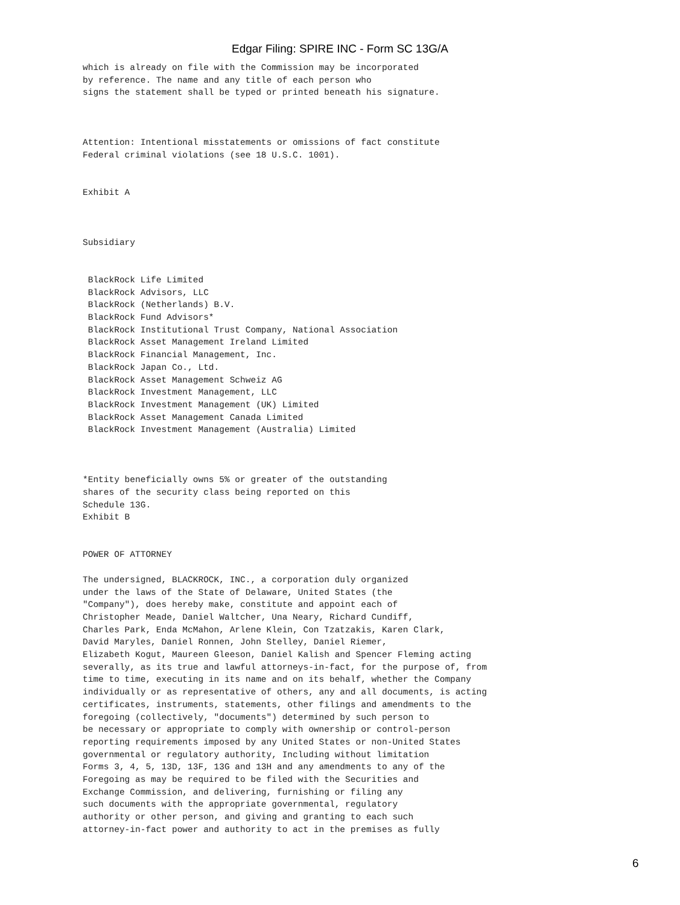Edgar Filing: SPIRE INC - Form SC 13G/A
which is already on file with the Commission may be incorporated
by reference. The name and any title of each person who
signs the statement shall be typed or printed beneath his signature.



Attention: Intentional misstatements or omissions of fact constitute
Federal criminal violations (see 18 U.S.C. 1001).


Exhibit A



Subsidiary


 BlackRock Life Limited
 BlackRock Advisors, LLC
 BlackRock (Netherlands) B.V.
 BlackRock Fund Advisors*
 BlackRock Institutional Trust Company, National Association
 BlackRock Asset Management Ireland Limited
 BlackRock Financial Management, Inc.
 BlackRock Japan Co., Ltd.
 BlackRock Asset Management Schweiz AG
 BlackRock Investment Management, LLC
 BlackRock Investment Management (UK) Limited
 BlackRock Asset Management Canada Limited
 BlackRock Investment Management (Australia) Limited



*Entity beneficially owns 5% or greater of the outstanding
shares of the security class being reported on this
Schedule 13G.
Exhibit B


POWER OF ATTORNEY

The undersigned, BLACKROCK, INC., a corporation duly organized
under the laws of the State of Delaware, United States (the
"Company"), does hereby make, constitute and appoint each of
Christopher Meade, Daniel Waltcher, Una Neary, Richard Cundiff,
Charles Park, Enda McMahon, Arlene Klein, Con Tzatzakis, Karen Clark,
David Maryles, Daniel Ronnen, John Stelley, Daniel Riemer,
Elizabeth Kogut, Maureen Gleeson, Daniel Kalish and Spencer Fleming acting
severally, as its true and lawful attorneys-in-fact, for the purpose of, from
time to time, executing in its name and on its behalf, whether the Company
individually or as representative of others, any and all documents, is acting
certificates, instruments, statements, other filings and amendments to the
foregoing (collectively, "documents") determined by such person to
be necessary or appropriate to comply with ownership or control-person
reporting requirements imposed by any United States or non-United States
governmental or regulatory authority, Including without limitation
Forms 3, 4, 5, 13D, 13F, 13G and 13H and any amendments to any of the
Foregoing as may be required to be filed with the Securities and
Exchange Commission, and delivering, furnishing or filing any
such documents with the appropriate governmental, regulatory
authority or other person, and giving and granting to each such
attorney-in-fact power and authority to act in the premises as fully
6